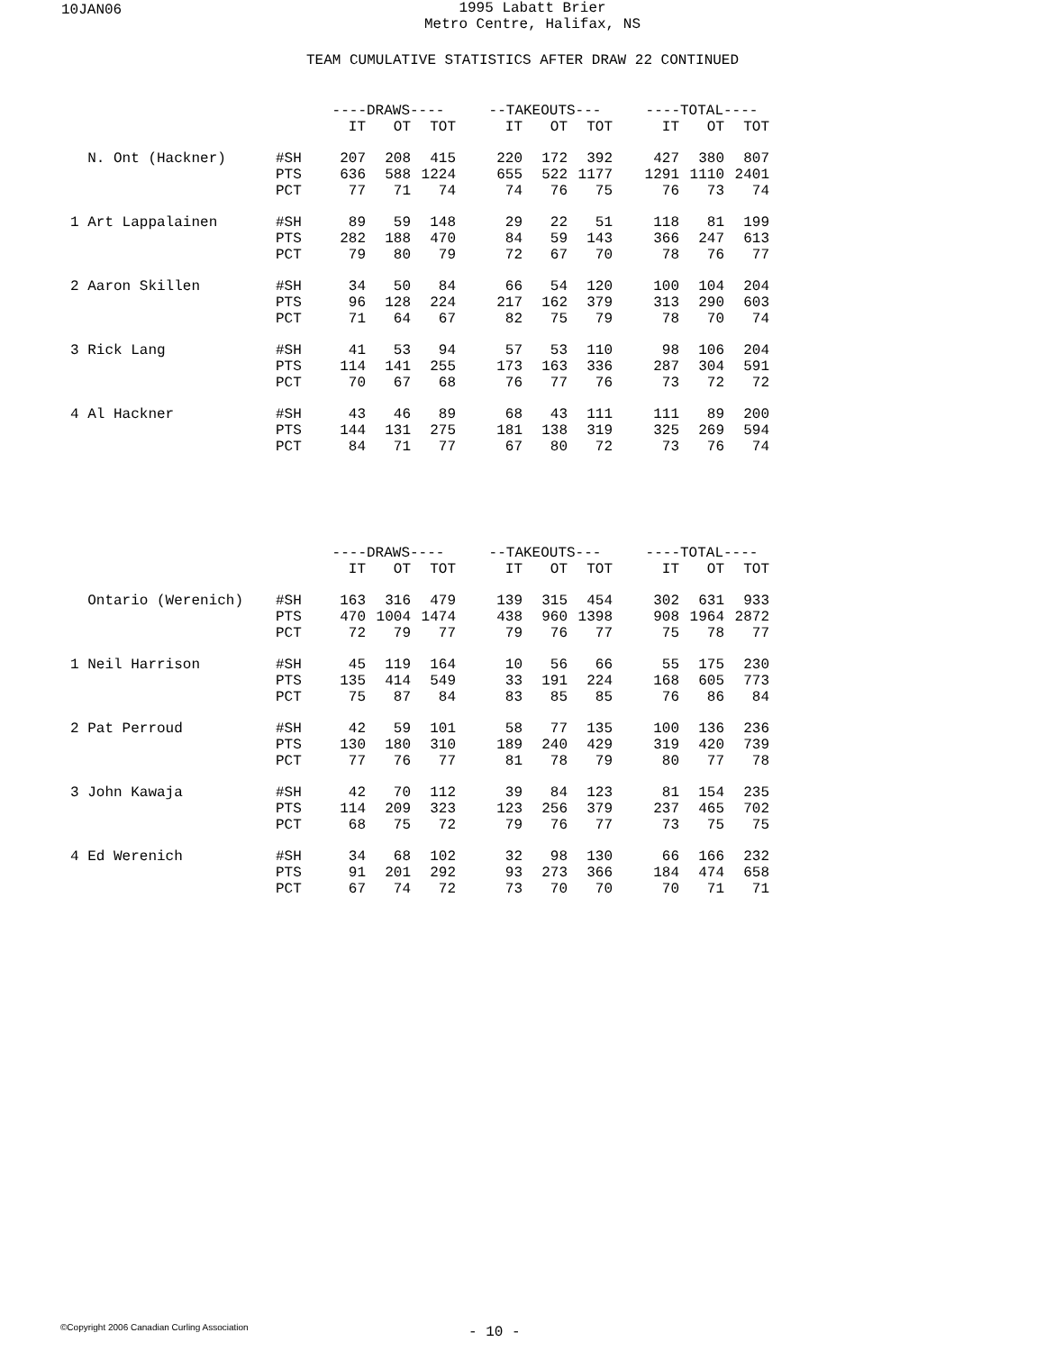10JAN06
1995 Labatt Brier
Metro Centre, Halifax, NS
TEAM CUMULATIVE STATISTICS AFTER DRAW 22 CONTINUED
| | | ----DRAWS---- | | | | --TAKEOUTS--- | | | | ----TOTAL---- | | |
| | | IT | OT | TOT | | IT | OT | TOT | | IT | OT | TOT |
| N. Ont (Hackner) | #SH | 207 | 208 | 415 | | 220 | 172 | 392 | | 427 | 380 | 807 |
| | PTS | 636 | 588 | 1224 | | 655 | 522 | 1177 | | 1291 | 1110 | 2401 |
| | PCT | 77 | 71 | 74 | | 74 | 76 | 75 | | 76 | 73 | 74 |
| 1 Art Lappalainen | #SH | 89 | 59 | 148 | | 29 | 22 | 51 | | 118 | 81 | 199 |
| | PTS | 282 | 188 | 470 | | 84 | 59 | 143 | | 366 | 247 | 613 |
| | PCT | 79 | 80 | 79 | | 72 | 67 | 70 | | 78 | 76 | 77 |
| 2 Aaron Skillen | #SH | 34 | 50 | 84 | | 66 | 54 | 120 | | 100 | 104 | 204 |
| | PTS | 96 | 128 | 224 | | 217 | 162 | 379 | | 313 | 290 | 603 |
| | PCT | 71 | 64 | 67 | | 82 | 75 | 79 | | 78 | 70 | 74 |
| 3 Rick Lang | #SH | 41 | 53 | 94 | | 57 | 53 | 110 | | 98 | 106 | 204 |
| | PTS | 114 | 141 | 255 | | 173 | 163 | 336 | | 287 | 304 | 591 |
| | PCT | 70 | 67 | 68 | | 76 | 77 | 76 | | 73 | 72 | 72 |
| 4 Al Hackner | #SH | 43 | 46 | 89 | | 68 | 43 | 111 | | 111 | 89 | 200 |
| | PTS | 144 | 131 | 275 | | 181 | 138 | 319 | | 325 | 269 | 594 |
| | PCT | 84 | 71 | 77 | | 67 | 80 | 72 | | 73 | 76 | 74 |
| | | ----DRAWS---- | | | | --TAKEOUTS--- | | | | ----TOTAL---- | | |
| | | IT | OT | TOT | | IT | OT | TOT | | IT | OT | TOT |
| Ontario (Werenich) | #SH | 163 | 316 | 479 | | 139 | 315 | 454 | | 302 | 631 | 933 |
| | PTS | 470 | 1004 | 1474 | | 438 | 960 | 1398 | | 908 | 1964 | 2872 |
| | PCT | 72 | 79 | 77 | | 79 | 76 | 77 | | 75 | 78 | 77 |
| 1 Neil Harrison | #SH | 45 | 119 | 164 | | 10 | 56 | 66 | | 55 | 175 | 230 |
| | PTS | 135 | 414 | 549 | | 33 | 191 | 224 | | 168 | 605 | 773 |
| | PCT | 75 | 87 | 84 | | 83 | 85 | 85 | | 76 | 86 | 84 |
| 2 Pat Perroud | #SH | 42 | 59 | 101 | | 58 | 77 | 135 | | 100 | 136 | 236 |
| | PTS | 130 | 180 | 310 | | 189 | 240 | 429 | | 319 | 420 | 739 |
| | PCT | 77 | 76 | 77 | | 81 | 78 | 79 | | 80 | 77 | 78 |
| 3 John Kawaja | #SH | 42 | 70 | 112 | | 39 | 84 | 123 | | 81 | 154 | 235 |
| | PTS | 114 | 209 | 323 | | 123 | 256 | 379 | | 237 | 465 | 702 |
| | PCT | 68 | 75 | 72 | | 79 | 76 | 77 | | 73 | 75 | 75 |
| 4 Ed Werenich | #SH | 34 | 68 | 102 | | 32 | 98 | 130 | | 66 | 166 | 232 |
| | PTS | 91 | 201 | 292 | | 93 | 273 | 366 | | 184 | 474 | 658 |
| | PCT | 67 | 74 | 72 | | 73 | 70 | 70 | | 70 | 71 | 71 |
©Copyright 2006 Canadian Curling Association
- 10 -